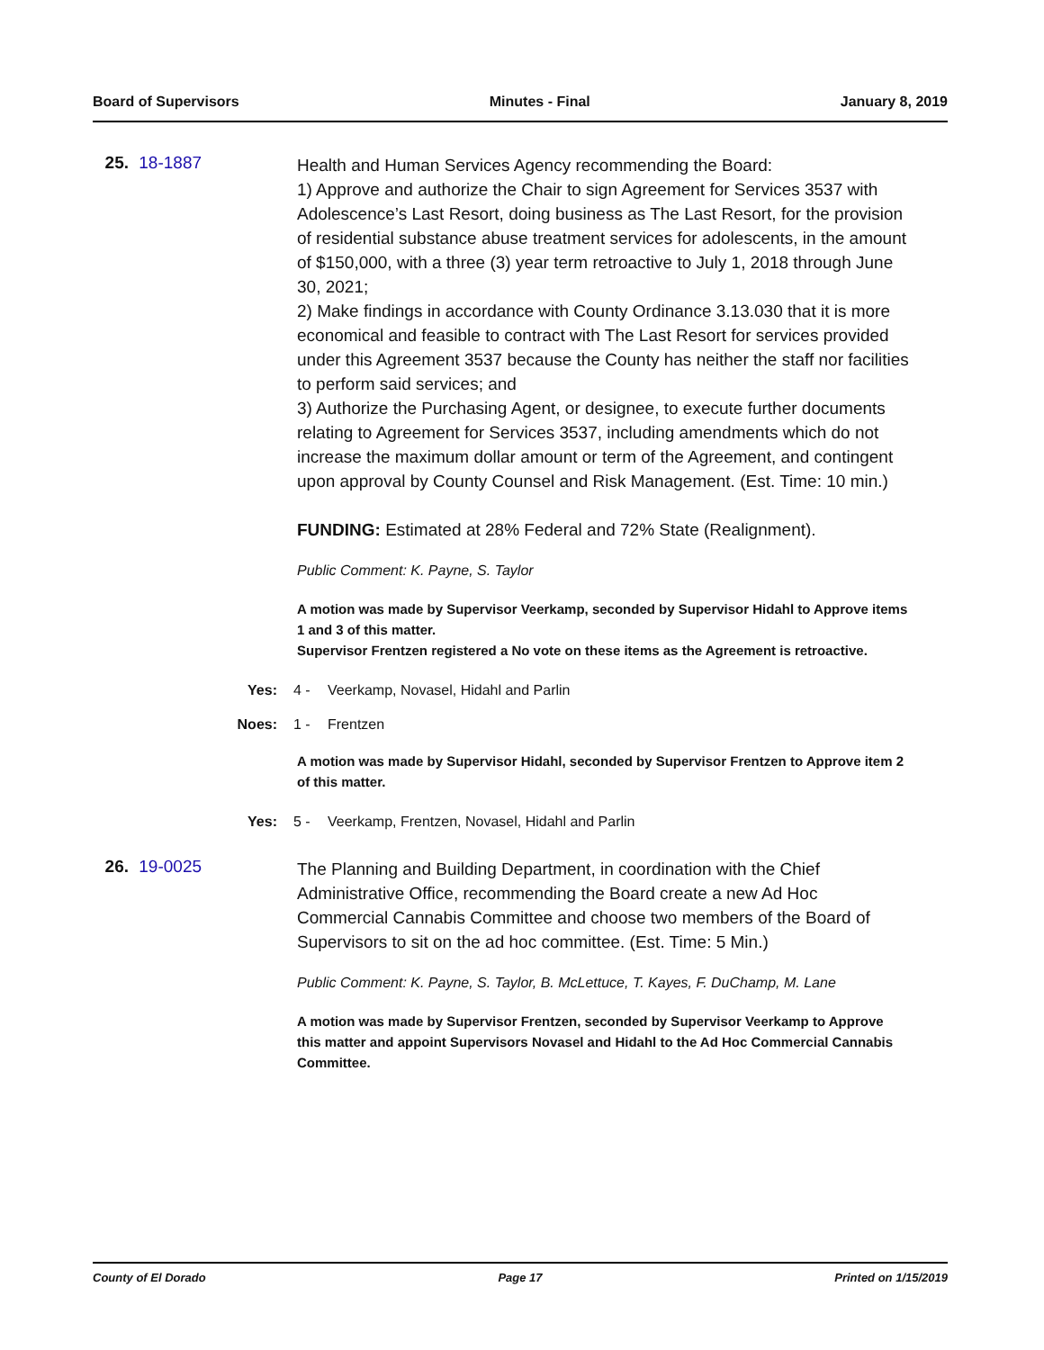Board of Supervisors Minutes - Final January 8, 2019
25. 18-1887
Health and Human Services Agency recommending the Board:
1) Approve and authorize the Chair to sign Agreement for Services 3537 with Adolescence’s Last Resort, doing business as The Last Resort, for the provision of residential substance abuse treatment services for adolescents, in the amount of $150,000, with a three (3) year term retroactive to July 1, 2018 through June 30, 2021;
2) Make findings in accordance with County Ordinance 3.13.030 that it is more economical and feasible to contract with The Last Resort for services provided under this Agreement 3537 because the County has neither the staff nor facilities to perform said services; and
3) Authorize the Purchasing Agent, or designee, to execute further documents relating to Agreement for Services 3537, including amendments which do not increase the maximum dollar amount or term of the Agreement, and contingent upon approval by County Counsel and Risk Management. (Est. Time: 10 min.)
FUNDING: Estimated at 28% Federal and 72% State (Realignment).
Public Comment: K. Payne, S. Taylor
A motion was made by Supervisor Veerkamp, seconded by Supervisor Hidahl to Approve items 1 and 3 of this matter.
Supervisor Frentzen registered a No vote on these items as the Agreement is retroactive.
Yes: 4 - Veerkamp, Novasel, Hidahl and Parlin
Noes: 1 - Frentzen
A motion was made by Supervisor Hidahl, seconded by Supervisor Frentzen to Approve item 2 of this matter.
Yes: 5 - Veerkamp, Frentzen, Novasel, Hidahl and Parlin
26. 19-0025
The Planning and Building Department, in coordination with the Chief Administrative Office, recommending the Board create a new Ad Hoc Commercial Cannabis Committee and choose two members of the Board of Supervisors to sit on the ad hoc committee. (Est. Time: 5 Min.)
Public Comment: K. Payne, S. Taylor, B. McLettuce, T. Kayes, F. DuChamp, M. Lane
A motion was made by Supervisor Frentzen, seconded by Supervisor Veerkamp to Approve this matter and appoint Supervisors Novasel and Hidahl to the Ad Hoc Commercial Cannabis Committee.
County of El Dorado Page 17 Printed on 1/15/2019